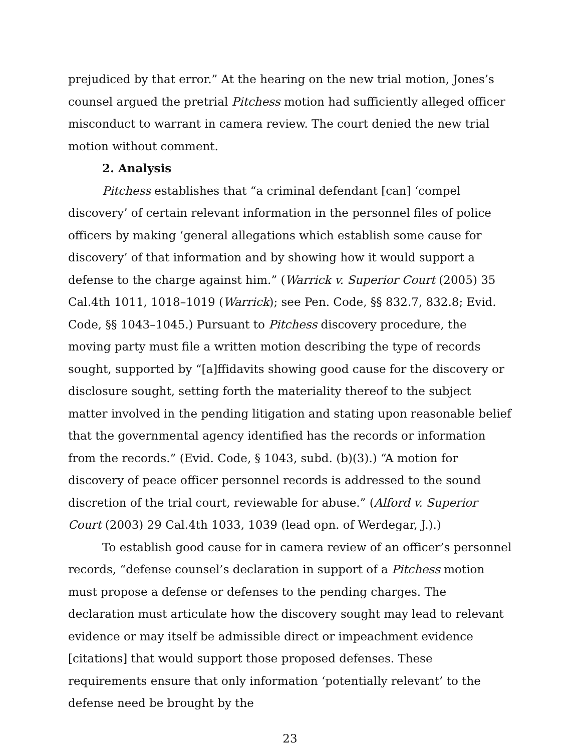prejudiced by that error.” At the hearing on the new trial motion, Jones’s counsel argued the pretrial Pitchess motion had sufficiently alleged officer misconduct to warrant in camera review. The court denied the new trial motion without comment.
2. Analysis
Pitchess establishes that “a criminal defendant [can] ‘compel discovery’ of certain relevant information in the personnel files of police officers by making ‘general allegations which establish some cause for discovery’ of that information and by showing how it would support a defense to the charge against him.” (Warrick v. Superior Court (2005) 35 Cal.4th 1011, 1018–1019 (Warrick); see Pen. Code, §§ 832.7, 832.8; Evid. Code, §§ 1043–1045.) Pursuant to Pitchess discovery procedure, the moving party must file a written motion describing the type of records sought, supported by “[a]ffidavits showing good cause for the discovery or disclosure sought, setting forth the materiality thereof to the subject matter involved in the pending litigation and stating upon reasonable belief that the governmental agency identified has the records or information from the records.” (Evid. Code, § 1043, subd. (b)(3).) “A motion for discovery of peace officer personnel records is addressed to the sound discretion of the trial court, reviewable for abuse.” (Alford v. Superior Court (2003) 29 Cal.4th 1033, 1039 (lead opn. of Werdegar, J.).)
To establish good cause for in camera review of an officer’s personnel records, “defense counsel’s declaration in support of a Pitchess motion must propose a defense or defenses to the pending charges. The declaration must articulate how the discovery sought may lead to relevant evidence or may itself be admissible direct or impeachment evidence [citations] that would support those proposed defenses. These requirements ensure that only information ‘potentially relevant’ to the defense need be brought by the
23